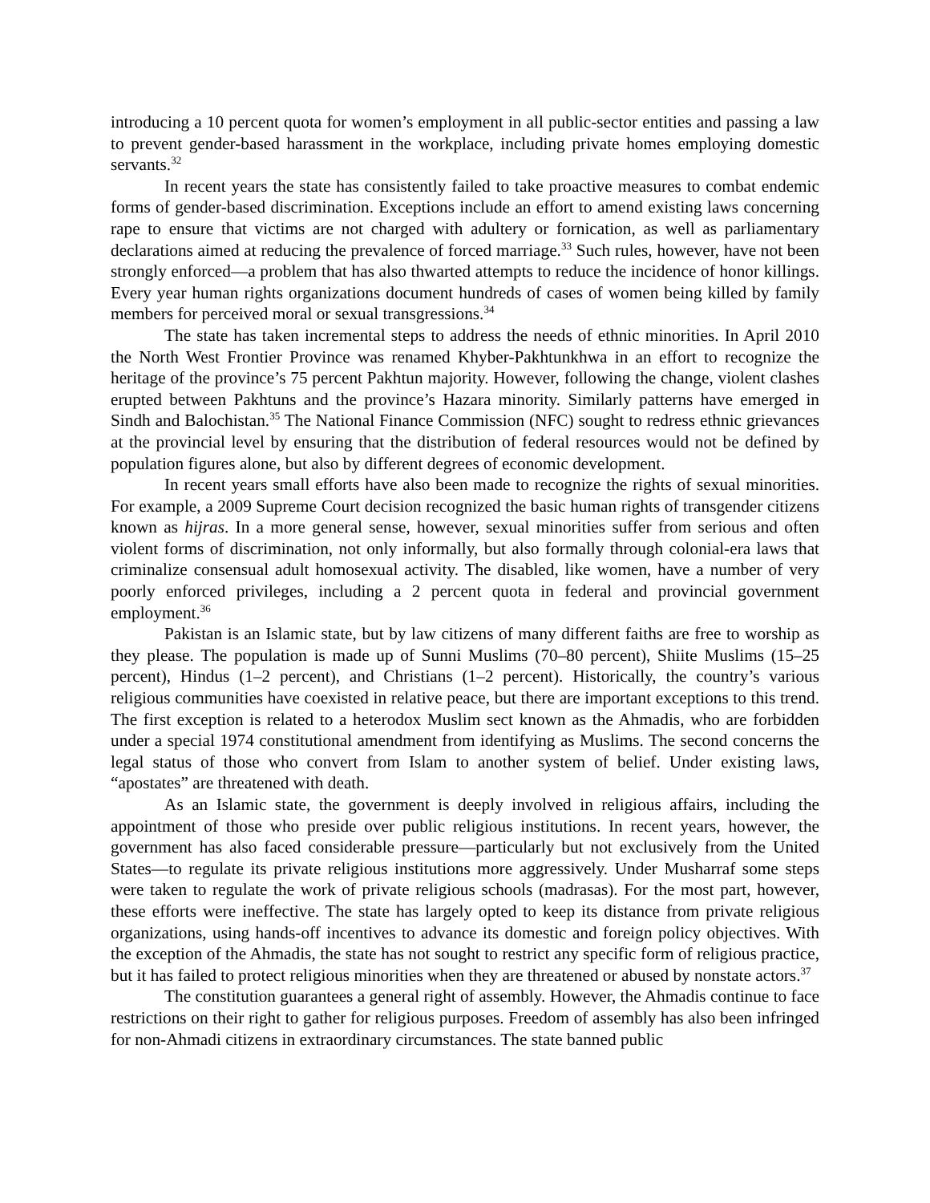introducing a 10 percent quota for women’s employment in all public-sector entities and passing a law to prevent gender-based harassment in the workplace, including private homes employing domestic servants.<sup>32</sup>
In recent years the state has consistently failed to take proactive measures to combat endemic forms of gender-based discrimination. Exceptions include an effort to amend existing laws concerning rape to ensure that victims are not charged with adultery or fornication, as well as parliamentary declarations aimed at reducing the prevalence of forced marriage.<sup>33</sup> Such rules, however, have not been strongly enforced—a problem that has also thwarted attempts to reduce the incidence of honor killings. Every year human rights organizations document hundreds of cases of women being killed by family members for perceived moral or sexual transgressions.<sup>34</sup>
The state has taken incremental steps to address the needs of ethnic minorities. In April 2010 the North West Frontier Province was renamed Khyber-Pakhtunkhwa in an effort to recognize the heritage of the province’s 75 percent Pakhtun majority. However, following the change, violent clashes erupted between Pakhtuns and the province’s Hazara minority. Similarly patterns have emerged in Sindh and Balochistan.<sup>35</sup> The National Finance Commission (NFC) sought to redress ethnic grievances at the provincial level by ensuring that the distribution of federal resources would not be defined by population figures alone, but also by different degrees of economic development.
In recent years small efforts have also been made to recognize the rights of sexual minorities. For example, a 2009 Supreme Court decision recognized the basic human rights of transgender citizens known as hijras. In a more general sense, however, sexual minorities suffer from serious and often violent forms of discrimination, not only informally, but also formally through colonial-era laws that criminalize consensual adult homosexual activity. The disabled, like women, have a number of very poorly enforced privileges, including a 2 percent quota in federal and provincial government employment.<sup>36</sup>
Pakistan is an Islamic state, but by law citizens of many different faiths are free to worship as they please. The population is made up of Sunni Muslims (70–80 percent), Shiite Muslims (15–25 percent), Hindus (1–2 percent), and Christians (1–2 percent). Historically, the country’s various religious communities have coexisted in relative peace, but there are important exceptions to this trend. The first exception is related to a heterodox Muslim sect known as the Ahmadis, who are forbidden under a special 1974 constitutional amendment from identifying as Muslims. The second concerns the legal status of those who convert from Islam to another system of belief. Under existing laws, “apostates” are threatened with death.
As an Islamic state, the government is deeply involved in religious affairs, including the appointment of those who preside over public religious institutions. In recent years, however, the government has also faced considerable pressure—particularly but not exclusively from the United States—to regulate its private religious institutions more aggressively. Under Musharraf some steps were taken to regulate the work of private religious schools (madrasas). For the most part, however, these efforts were ineffective. The state has largely opted to keep its distance from private religious organizations, using hands-off incentives to advance its domestic and foreign policy objectives. With the exception of the Ahmadis, the state has not sought to restrict any specific form of religious practice, but it has failed to protect religious minorities when they are threatened or abused by nonstate actors.<sup>37</sup>
The constitution guarantees a general right of assembly. However, the Ahmadis continue to face restrictions on their right to gather for religious purposes. Freedom of assembly has also been infringed for non-Ahmadi citizens in extraordinary circumstances. The state banned public